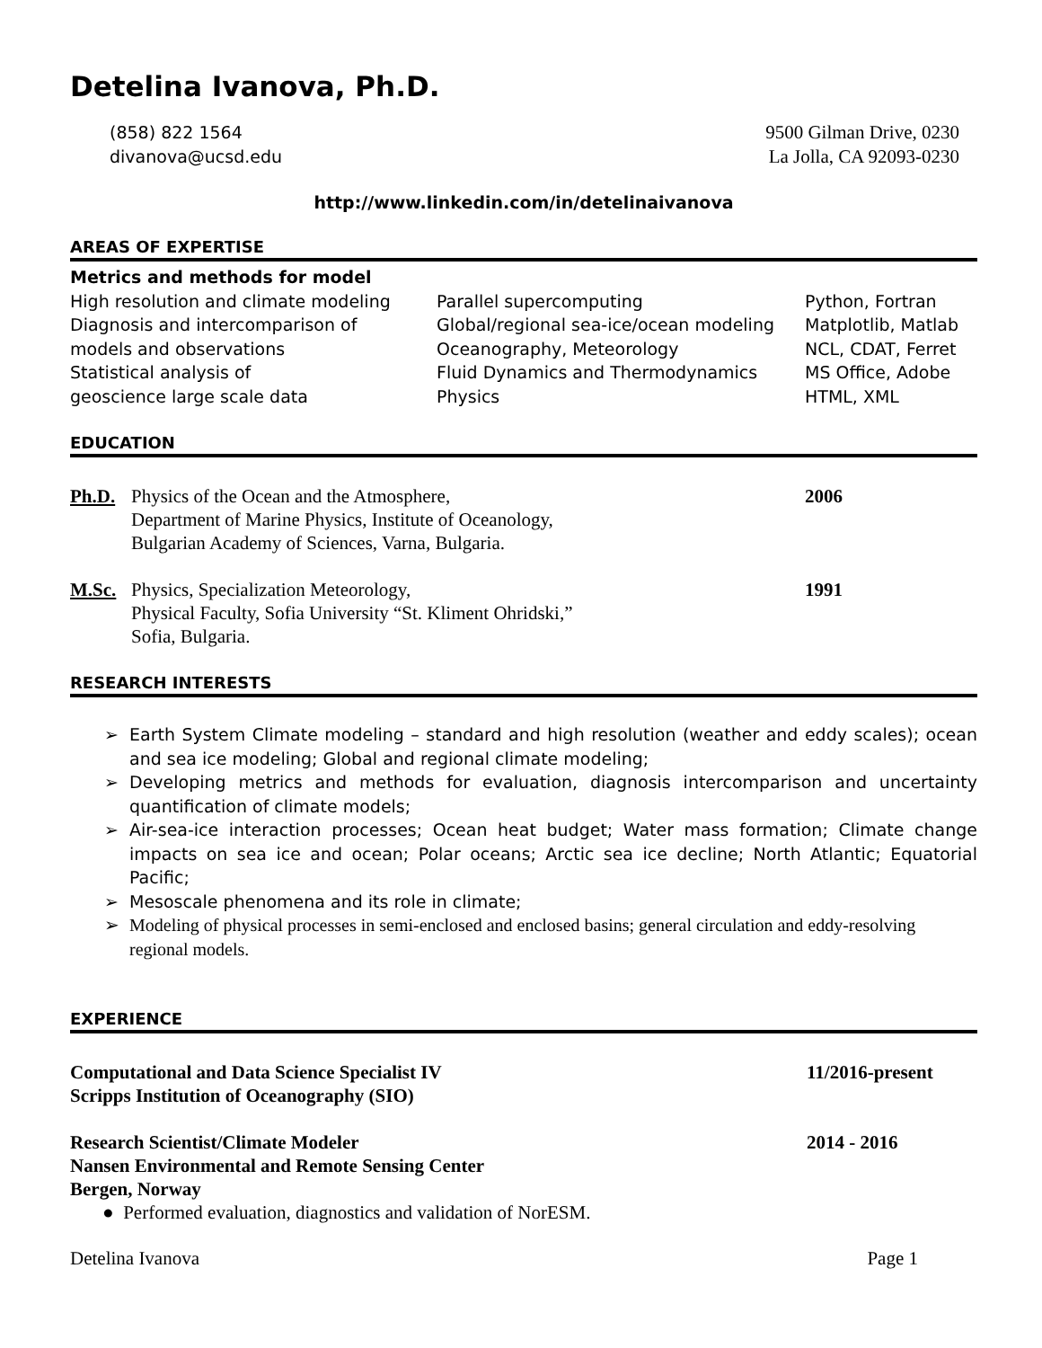Detelina Ivanova, Ph.D.
(858) 822 1564
divanova@ucsd.edu
9500 Gilman Drive, 0230
La Jolla, CA 92093-0230
http://www.linkedin.com/in/detelinaivanova
AREAS OF EXPERTISE
Metrics and methods for model
High resolution and climate modeling
Diagnosis and intercomparison of
models and observations
Statistical analysis of
geoscience large scale data
Parallel supercomputing
Global/regional sea-ice/ocean modeling
Oceanography, Meteorology
Fluid Dynamics and Thermodynamics
Physics
Python, Fortran
Matplotlib, Matlab
NCL, CDAT, Ferret
MS Office, Adobe
HTML, XML
EDUCATION
Ph.D. Physics of the Ocean and the Atmosphere,
Department of Marine Physics, Institute of Oceanology,
Bulgarian Academy of Sciences, Varna, Bulgaria.
2006
M.Sc. Physics, Specialization Meteorology,
Physical Faculty, Sofia University “St. Kliment Ohridski,”
Sofia, Bulgaria.
1991
RESEARCH INTERESTS
➢ Earth System Climate modeling – standard and high resolution (weather and eddy scales); ocean and sea ice modeling; Global and regional climate modeling;
➢ Developing metrics and methods for evaluation, diagnosis intercomparison and uncertainty quantification of climate models;
➢ Air-sea-ice interaction processes; Ocean heat budget; Water mass formation; Climate change impacts on sea ice and ocean; Polar oceans; Arctic sea ice decline; North Atlantic; Equatorial Pacific;
➢ Mesoscale phenomena and its role in climate;
➢ Modeling of physical processes in semi-enclosed and enclosed basins; general circulation and eddy-resolving regional models.
EXPERIENCE
Computational and Data Science Specialist IV
Scripps Institution of Oceanography (SIO)
11/2016-present
Research Scientist/Climate Modeler
Nansen Environmental and Remote Sensing Center
Bergen, Norway
2014 - 2016
● Performed evaluation, diagnostics and validation of NorESM.
Detelina Ivanova Page 1